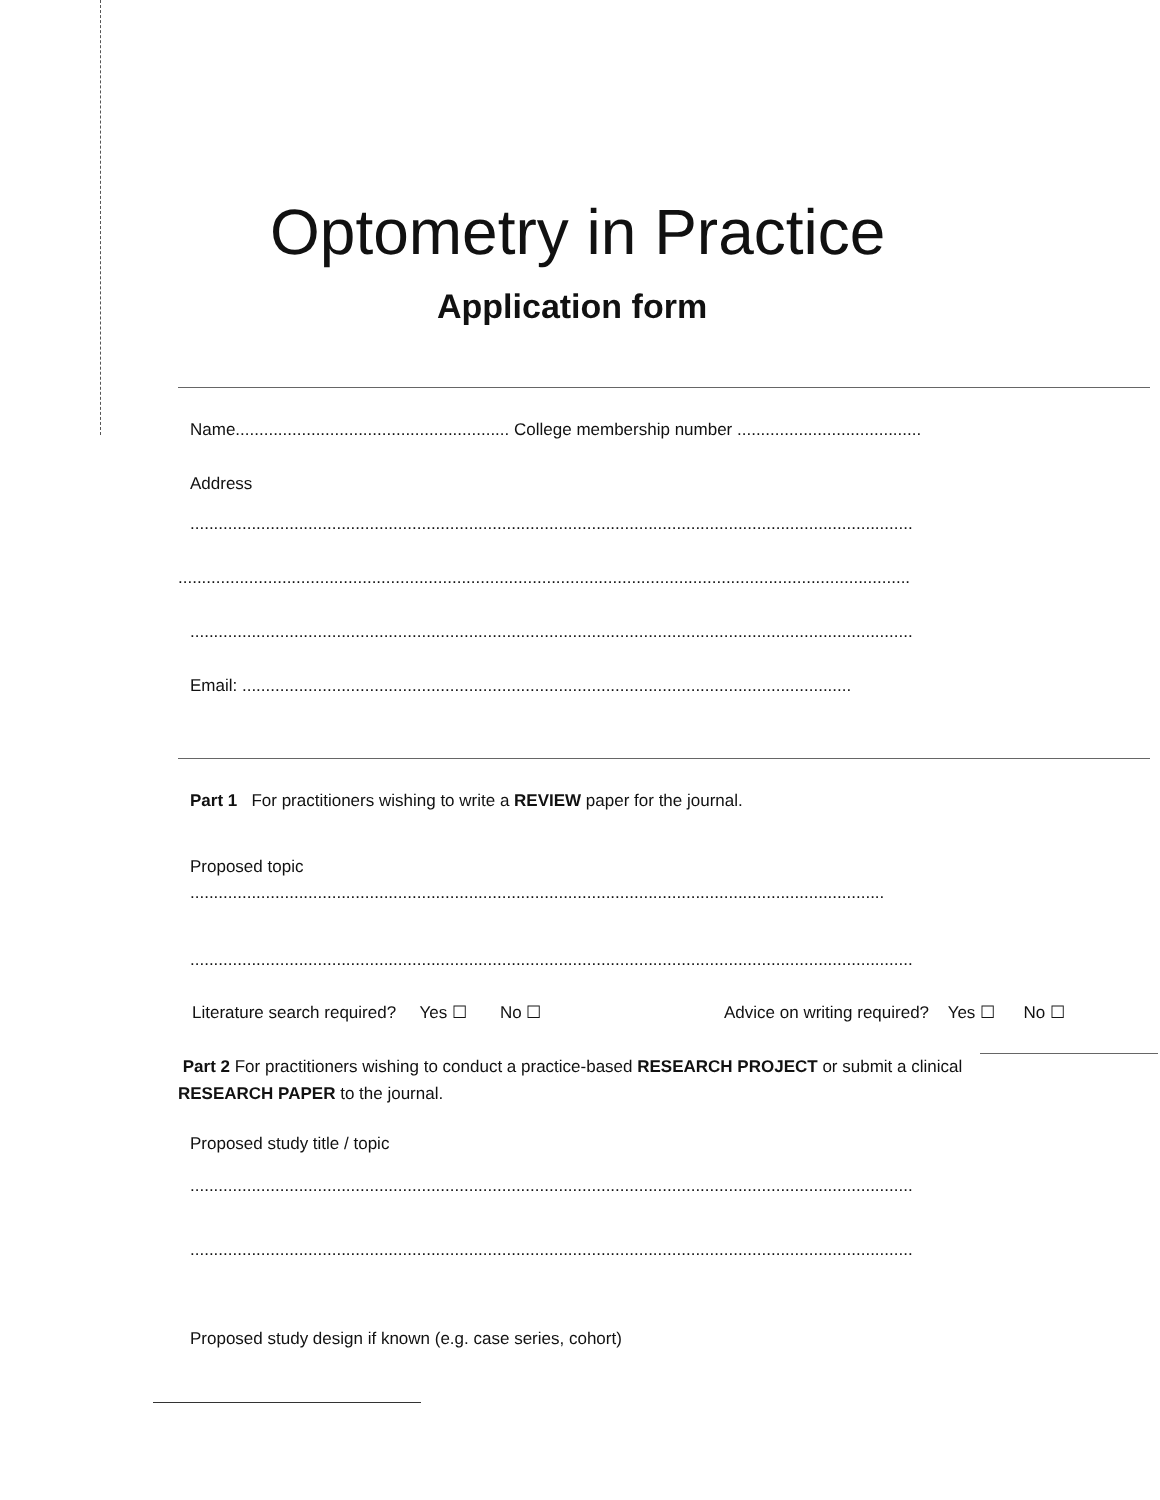Optometry in Practice
Application form
Name.......................................................... College membership number .......................................
Address
.........................................................................................................................................................
...........................................................................................................................................................
.........................................................................................................................................................
Email: .................................................................................................................................
Part 1 For practitioners wishing to write a REVIEW paper for the journal.
Proposed topic
...................................................................................................................................................
.........................................................................................................................................................
Literature search required? Yes ☐ No ☐ Advice on writing required? Yes ☐ No ☐
Part 2 For practitioners wishing to conduct a practice-based RESEARCH PROJECT or submit a clinical
RESEARCH PAPER to the journal.
Proposed study title / topic
.........................................................................................................................................................
.........................................................................................................................................................
Proposed study design if known (e.g. case series, cohort)